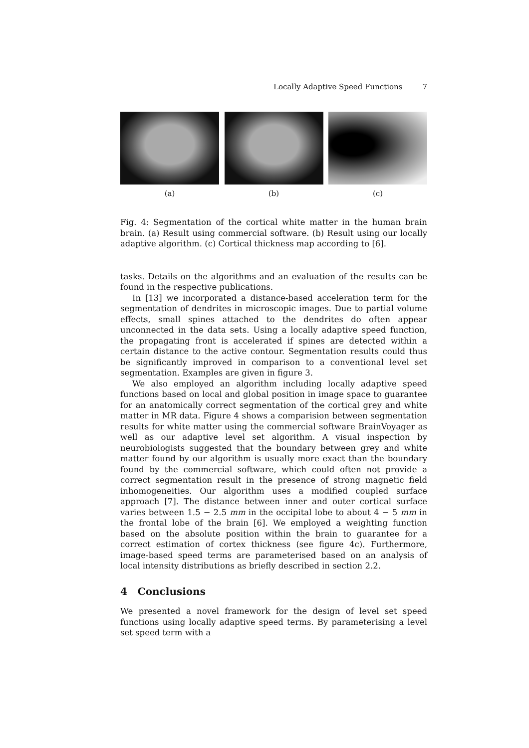Locally Adaptive Speed Functions 7
(a) (b) (c)
Fig. 4: Segmentation of the cortical white matter in the human brain brain. (a) Result using commercial software. (b) Result using our locally adaptive algorithm. (c) Cortical thickness map according to [6].
tasks. Details on the algorithms and an evaluation of the results can be found in the respective publications.
In [13] we incorporated a distance-based acceleration term for the segmentation of dendrites in microscopic images. Due to partial volume effects, small spines attached to the dendrites do often appear unconnected in the data sets. Using a locally adaptive speed function, the propagating front is accelerated if spines are detected within a certain distance to the active contour. Segmentation results could thus be significantly improved in comparison to a conventional level set segmentation. Examples are given in figure 3.
We also employed an algorithm including locally adaptive speed functions based on local and global position in image space to guarantee for an anatomically correct segmentation of the cortical grey and white matter in MR data. Figure 4 shows a comparision between segmentation results for white matter using the commercial software BrainVoyager as well as our adaptive level set algorithm. A visual inspection by neurobiologists suggested that the boundary between grey and white matter found by our algorithm is usually more exact than the boundary found by the commercial software, which could often not provide a correct segmentation result in the presence of strong magnetic field inhomogeneities. Our algorithm uses a modified coupled surface approach [7]. The distance between inner and outer cortical surface varies between 1.5 − 2.5 mm in the occipital lobe to about 4 − 5 mm in the frontal lobe of the brain [6]. We employed a weighting function based on the absolute position within the brain to guarantee for a correct estimation of cortex thickness (see figure 4c). Furthermore, image-based speed terms are parameterised based on an analysis of local intensity distributions as briefly described in section 2.2.
4 Conclusions
We presented a novel framework for the design of level set speed functions using locally adaptive speed terms. By parameterising a level set speed term with a